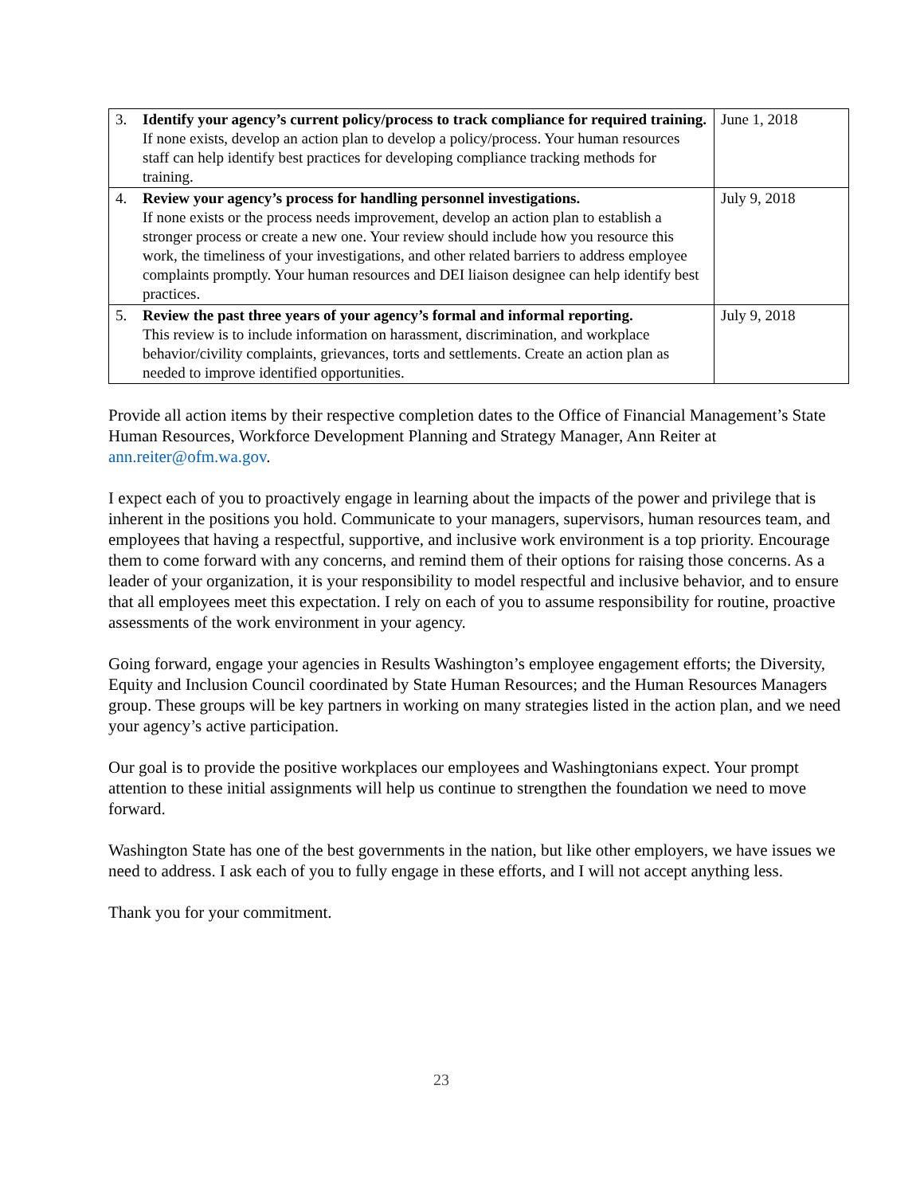| 3. | Identify your agency’s current policy/process to track compliance for required training. If none exists, develop an action plan to develop a policy/process. Your human resources staff can help identify best practices for developing compliance tracking methods for training. | June 1, 2018 |
| 4. | Review your agency’s process for handling personnel investigations. If none exists or the process needs improvement, develop an action plan to establish a stronger process or create a new one. Your review should include how you resource this work, the timeliness of your investigations, and other related barriers to address employee complaints promptly. Your human resources and DEI liaison designee can help identify best practices. | July 9, 2018 |
| 5. | Review the past three years of your agency’s formal and informal reporting. This review is to include information on harassment, discrimination, and workplace behavior/civility complaints, grievances, torts and settlements. Create an action plan as needed to improve identified opportunities. | July 9, 2018 |
Provide all action items by their respective completion dates to the Office of Financial Management’s State Human Resources, Workforce Development Planning and Strategy Manager, Ann Reiter at ann.reiter@ofm.wa.gov.
I expect each of you to proactively engage in learning about the impacts of the power and privilege that is inherent in the positions you hold. Communicate to your managers, supervisors, human resources team, and employees that having a respectful, supportive, and inclusive work environment is a top priority. Encourage them to come forward with any concerns, and remind them of their options for raising those concerns. As a leader of your organization, it is your responsibility to model respectful and inclusive behavior, and to ensure that all employees meet this expectation. I rely on each of you to assume responsibility for routine, proactive assessments of the work environment in your agency.
Going forward, engage your agencies in Results Washington’s employee engagement efforts; the Diversity, Equity and Inclusion Council coordinated by State Human Resources; and the Human Resources Managers group. These groups will be key partners in working on many strategies listed in the action plan, and we need your agency’s active participation.
Our goal is to provide the positive workplaces our employees and Washingtonians expect. Your prompt attention to these initial assignments will help us continue to strengthen the foundation we need to move forward.
Washington State has one of the best governments in the nation, but like other employers, we have issues we need to address. I ask each of you to fully engage in these efforts, and I will not accept anything less.
Thank you for your commitment.
23